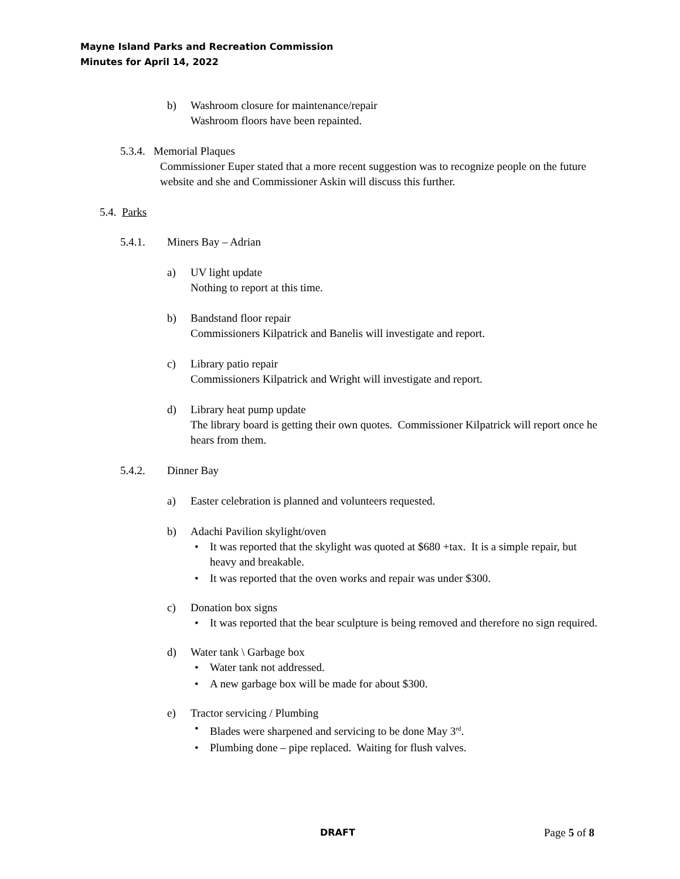Mayne Island Parks and Recreation Commission
Minutes for April 14, 2022
b) Washroom closure for maintenance/repair
Washroom floors have been repainted.
5.3.4. Memorial Plaques
Commissioner Euper stated that a more recent suggestion was to recognize people on the future website and she and Commissioner Askin will discuss this further.
5.4. Parks
5.4.1. Miners Bay – Adrian
a) UV light update
Nothing to report at this time.
b) Bandstand floor repair
Commissioners Kilpatrick and Banelis will investigate and report.
c) Library patio repair
Commissioners Kilpatrick and Wright will investigate and report.
d) Library heat pump update
The library board is getting their own quotes. Commissioner Kilpatrick will report once he hears from them.
5.4.2. Dinner Bay
a) Easter celebration is planned and volunteers requested.
b) Adachi Pavilion skylight/oven
• It was reported that the skylight was quoted at $680 +tax. It is a simple repair, but heavy and breakable.
• It was reported that the oven works and repair was under $300.
c) Donation box signs
• It was reported that the bear sculpture is being removed and therefore no sign required.
d) Water tank \ Garbage box
• Water tank not addressed.
• A new garbage box will be made for about $300.
e) Tractor servicing / Plumbing
• Blades were sharpened and servicing to be done May 3<sup>rd</sup>.
• Plumbing done – pipe replaced. Waiting for flush valves.
DRAFT Page 5 of 8